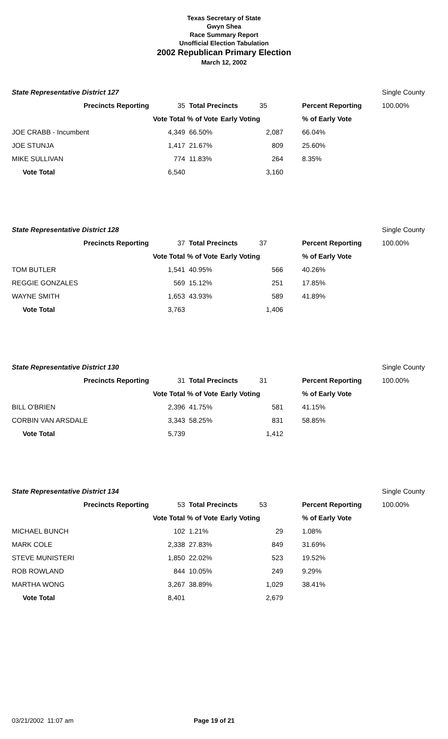Texas Secretary of State
Gwyn Shea
Race Summary Report
Unofficial Election Tabulation
2002 Republican Primary Election
March 12, 2002
| State Representative District 127 | | | | | | Single County |
| Precincts Reporting | 35 | Total Precincts 35 | | | Percent Reporting | 100.00% |
| | Vote Total | % of Vote | Early Voting | | % of Early Vote | |
| JOE CRABB - Incumbent | 4,349 | 66.50% | 2,087 | | 66.04% | |
| JOE STUNJA | 1,417 | 21.67% | 809 | | 25.60% | |
| MIKE SULLIVAN | 774 | 11.83% | 264 | | 8.35% | |
| Vote Total | 6,540 | | 3,160 | | | |
| State Representative District 128 | | | | | | Single County |
| Precincts Reporting | 37 | Total Precincts 37 | | | Percent Reporting | 100.00% |
| | Vote Total | % of Vote | Early Voting | | % of Early Vote | |
| TOM BUTLER | 1,541 | 40.95% | 566 | | 40.26% | |
| REGGIE GONZALES | 569 | 15.12% | 251 | | 17.85% | |
| WAYNE SMITH | 1,653 | 43.93% | 589 | | 41.89% | |
| Vote Total | 3,763 | | 1,406 | | | |
| State Representative District 130 | | | | | | Single County |
| Precincts Reporting | 31 | Total Precincts 31 | | | Percent Reporting | 100.00% |
| | Vote Total | % of Vote | Early Voting | | % of Early Vote | |
| BILL O'BRIEN | 2,396 | 41.75% | 581 | | 41.15% | |
| CORBIN VAN ARSDALE | 3,343 | 58.25% | 831 | | 58.85% | |
| Vote Total | 5,739 | | 1,412 | | | |
| State Representative District 134 | | | | | | Single County |
| Precincts Reporting | 53 | Total Precincts 53 | | | Percent Reporting | 100.00% |
| | Vote Total | % of Vote | Early Voting | | % of Early Vote | |
| MICHAEL BUNCH | 102 | 1.21% | 29 | | 1.08% | |
| MARK COLE | 2,338 | 27.83% | 849 | | 31.69% | |
| STEVE MUNISTERI | 1,850 | 22.02% | 523 | | 19.52% | |
| ROB ROWLAND | 844 | 10.05% | 249 | | 9.29% | |
| MARTHA WONG | 3,267 | 38.89% | 1,029 | | 38.41% | |
| Vote Total | 8,401 | | 2,679 | | | |
03/21/2002 11:07 am Page 19 of 21